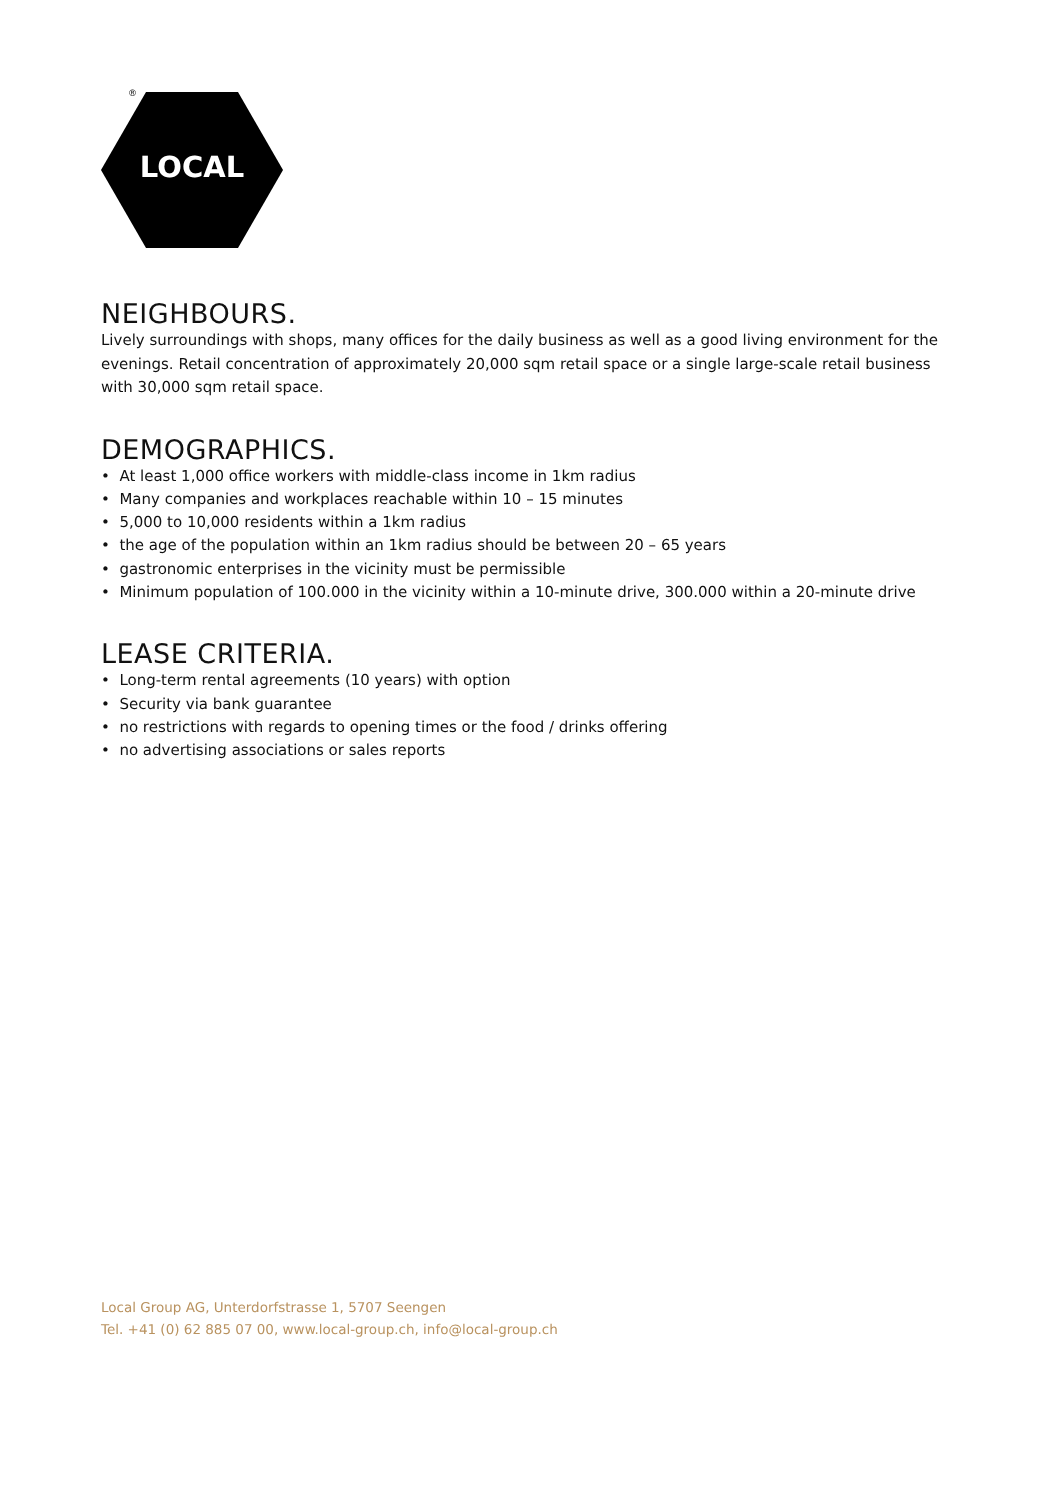®
LOCAL
NEIGHBOURS.
Lively surroundings with shops, many offices for the daily business as well as a good living environment for the evenings. Retail concentration of approximately 20,000 sqm retail space or a single large-scale retail business with 30,000 sqm retail space.
DEMOGRAPHICS.
• At least 1,000 office workers with middle-class income in 1km radius
• Many companies and workplaces reachable within 10 – 15 minutes
• 5,000 to 10,000 residents within a 1km radius
• the age of the population within an 1km radius should be between 20 – 65 years
• gastronomic enterprises in the vicinity must be permissible
• Minimum population of 100.000 in the vicinity within a 10-minute drive, 300.000 within a 20-minute drive
LEASE CRITERIA.
• Long-term rental agreements (10 years) with option
• Security via bank guarantee
• no restrictions with regards to opening times or the food / drinks offering
• no advertising associations or sales reports
Local Group AG, Unterdorfstrasse 1, 5707 Seengen
Tel. +41 (0) 62 885 07 00, www.local-group.ch, info@local-group.ch